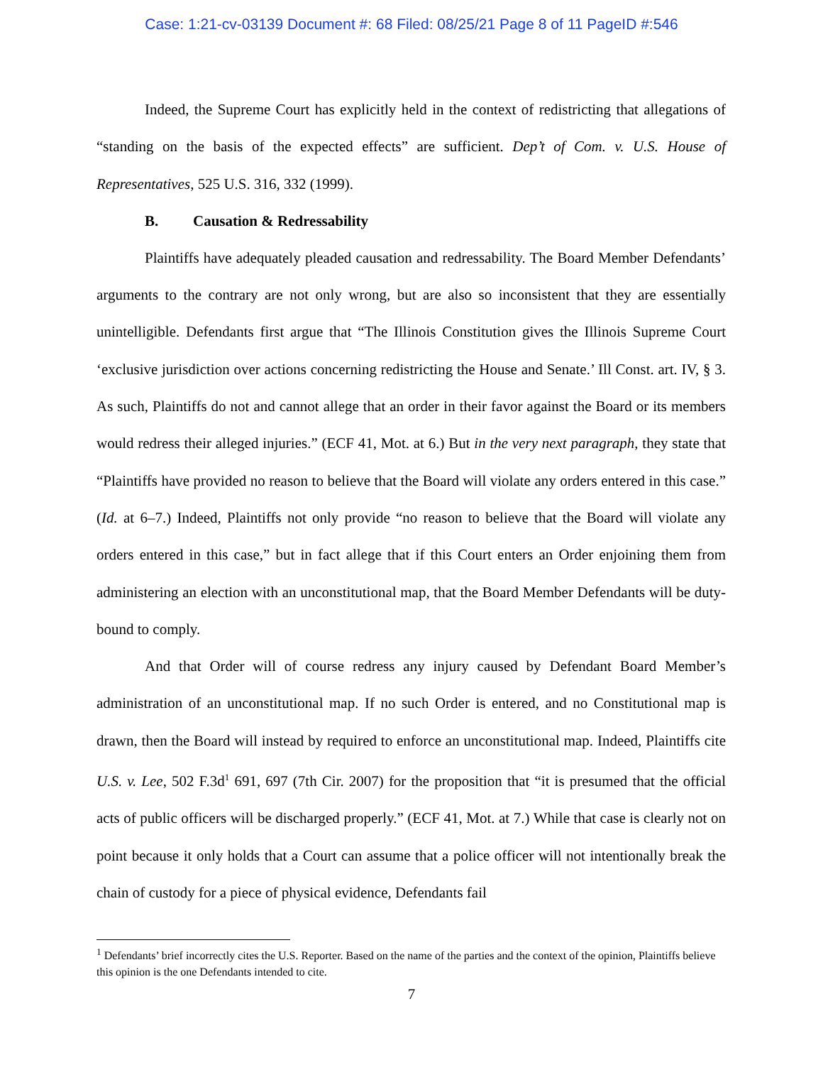Case: 1:21-cv-03139 Document #: 68 Filed: 08/25/21 Page 8 of 11 PageID #:546
Indeed, the Supreme Court has explicitly held in the context of redistricting that allegations of “standing on the basis of the expected effects” are sufficient. Dep’t of Com. v. U.S. House of Representatives, 525 U.S. 316, 332 (1999).
B. Causation & Redressability
Plaintiffs have adequately pleaded causation and redressability. The Board Member Defendants’ arguments to the contrary are not only wrong, but are also so inconsistent that they are essentially unintelligible. Defendants first argue that “The Illinois Constitution gives the Illinois Supreme Court ‘exclusive jurisdiction over actions concerning redistricting the House and Senate.’ Ill Const. art. IV, § 3. As such, Plaintiffs do not and cannot allege that an order in their favor against the Board or its members would redress their alleged injuries.” (ECF 41, Mot. at 6.) But in the very next paragraph, they state that “Plaintiffs have provided no reason to believe that the Board will violate any orders entered in this case.” (Id. at 6–7.) Indeed, Plaintiffs not only provide “no reason to believe that the Board will violate any orders entered in this case,” but in fact allege that if this Court enters an Order enjoining them from administering an election with an unconstitutional map, that the Board Member Defendants will be duty-bound to comply.
And that Order will of course redress any injury caused by Defendant Board Member’s administration of an unconstitutional map. If no such Order is entered, and no Constitutional map is drawn, then the Board will instead by required to enforce an unconstitutional map. Indeed, Plaintiffs cite U.S. v. Lee, 502 F.3d<sup>1</sup> 691, 697 (7th Cir. 2007) for the proposition that “it is presumed that the official acts of public officers will be discharged properly.” (ECF 41, Mot. at 7.) While that case is clearly not on point because it only holds that a Court can assume that a police officer will not intentionally break the chain of custody for a piece of physical evidence, Defendants fail
<sup>1</sup> Defendants’ brief incorrectly cites the U.S. Reporter. Based on the name of the parties and the context of the opinion, Plaintiffs believe this opinion is the one Defendants intended to cite.
7